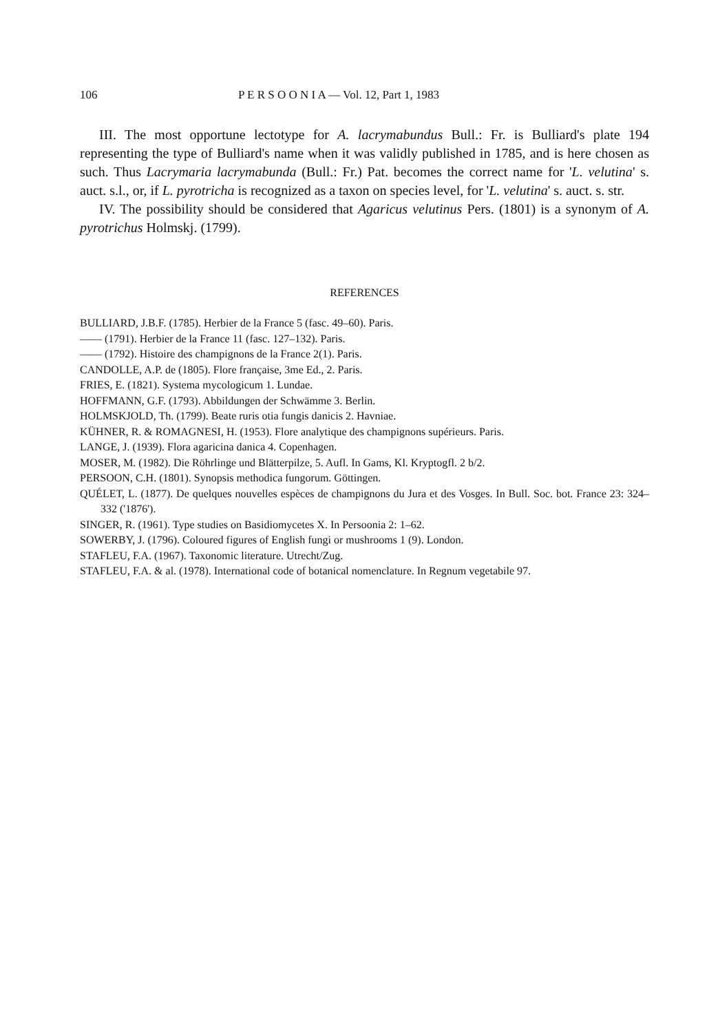106 P E R S O O N I A — Vol. 12, Part 1, 1983
III. The most opportune lectotype for A. lacrymabundus Bull.: Fr. is Bulliard's plate 194 representing the type of Bulliard's name when it was validly published in 1785, and is here chosen as such. Thus Lacrymaria lacrymabunda (Bull.: Fr.) Pat. becomes the correct name for 'L. velutina' s. auct. s.l., or, if L. pyrotricha is recognized as a taxon on species level, for 'L. velutina' s. auct. s. str.
IV. The possibility should be considered that Agaricus velutinus Pers. (1801) is a synonym of A. pyrotrichus Holmskj. (1799).
REFERENCES
BULLIARD, J.B.F. (1785). Herbier de la France 5 (fasc. 49–60). Paris.
—— (1791). Herbier de la France 11 (fasc. 127–132). Paris.
—— (1792). Histoire des champignons de la France 2(1). Paris.
CANDOLLE, A.P. de (1805). Flore française, 3me Ed., 2. Paris.
FRIES, E. (1821). Systema mycologicum 1. Lundae.
HOFFMANN, G.F. (1793). Abbildungen der Schwämme 3. Berlin.
HOLMSKJOLD, Th. (1799). Beate ruris otia fungis danicis 2. Havniae.
KÜHNER, R. & ROMAGNESI, H. (1953). Flore analytique des champignons supérieurs. Paris.
LANGE, J. (1939). Flora agaricina danica 4. Copenhagen.
MOSER, M. (1982). Die Röhrlinge und Blätterpilze, 5. Aufl. In Gams, Kl. Kryptogfl. 2 b/2.
PERSOON, C.H. (1801). Synopsis methodica fungorum. Göttingen.
QUÉLET, L. (1877). De quelques nouvelles espèces de champignons du Jura et des Vosges. In Bull. Soc. bot. France 23: 324–332 ('1876').
SINGER, R. (1961). Type studies on Basidiomycetes X. In Persoonia 2: 1–62.
SOWERBY, J. (1796). Coloured figures of English fungi or mushrooms 1 (9). London.
STAFLEU, F.A. (1967). Taxonomic literature. Utrecht/Zug.
STAFLEU, F.A. & al. (1978). International code of botanical nomenclature. In Regnum vegetabile 97.